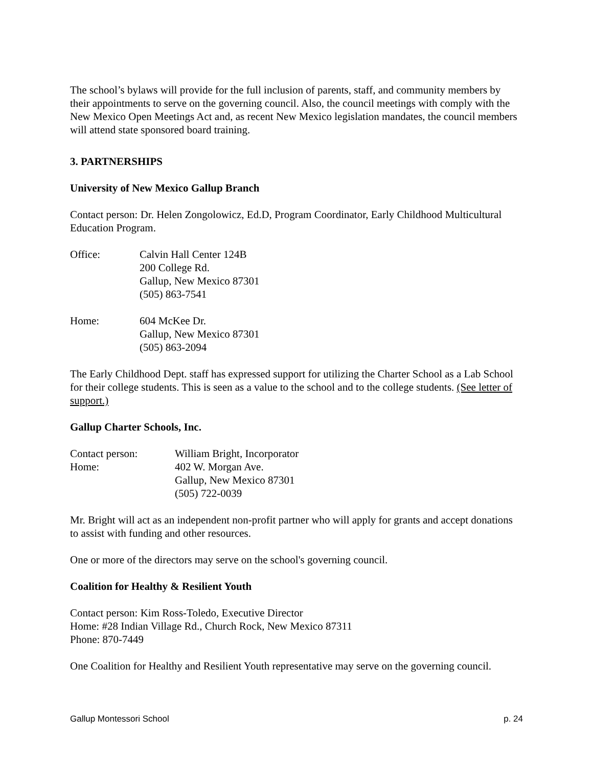The school’s bylaws will provide for the full inclusion of parents, staff, and community members by their appointments to serve on the governing council. Also, the council meetings with comply with the New Mexico Open Meetings Act and, as recent New Mexico legislation mandates, the council members will attend state sponsored board training.
3. PARTNERSHIPS
University of New Mexico Gallup Branch
Contact person: Dr. Helen Zongolowicz, Ed.D, Program Coordinator, Early Childhood Multicultural Education Program.
| Office: | Calvin Hall Center 124B 200 College Rd. Gallup, New Mexico 87301 (505) 863-7541 |
| Home: | 604 McKee Dr. Gallup, New Mexico 87301 (505) 863-2094 |
The Early Childhood Dept. staff has expressed support for utilizing the Charter School as a Lab School for their college students. This is seen as a value to the school and to the college students. (See letter of support.)
Gallup Charter Schools, Inc.
| Contact person: | William Bright, Incorporator |
| Home: | 402 W. Morgan Ave. Gallup, New Mexico 87301 (505) 722-0039 |
Mr. Bright will act as an independent non-profit partner who will apply for grants and accept donations to assist with funding and other resources.
One or more of the directors may serve on the school's governing council.
Coalition for Healthy & Resilient Youth
Contact person: Kim Ross-Toledo, Executive Director
Home: #28 Indian Village Rd., Church Rock, New Mexico 87311
Phone: 870-7449
One Coalition for Healthy and Resilient Youth representative may serve on the governing council.
Gallup Montessori School p. 24